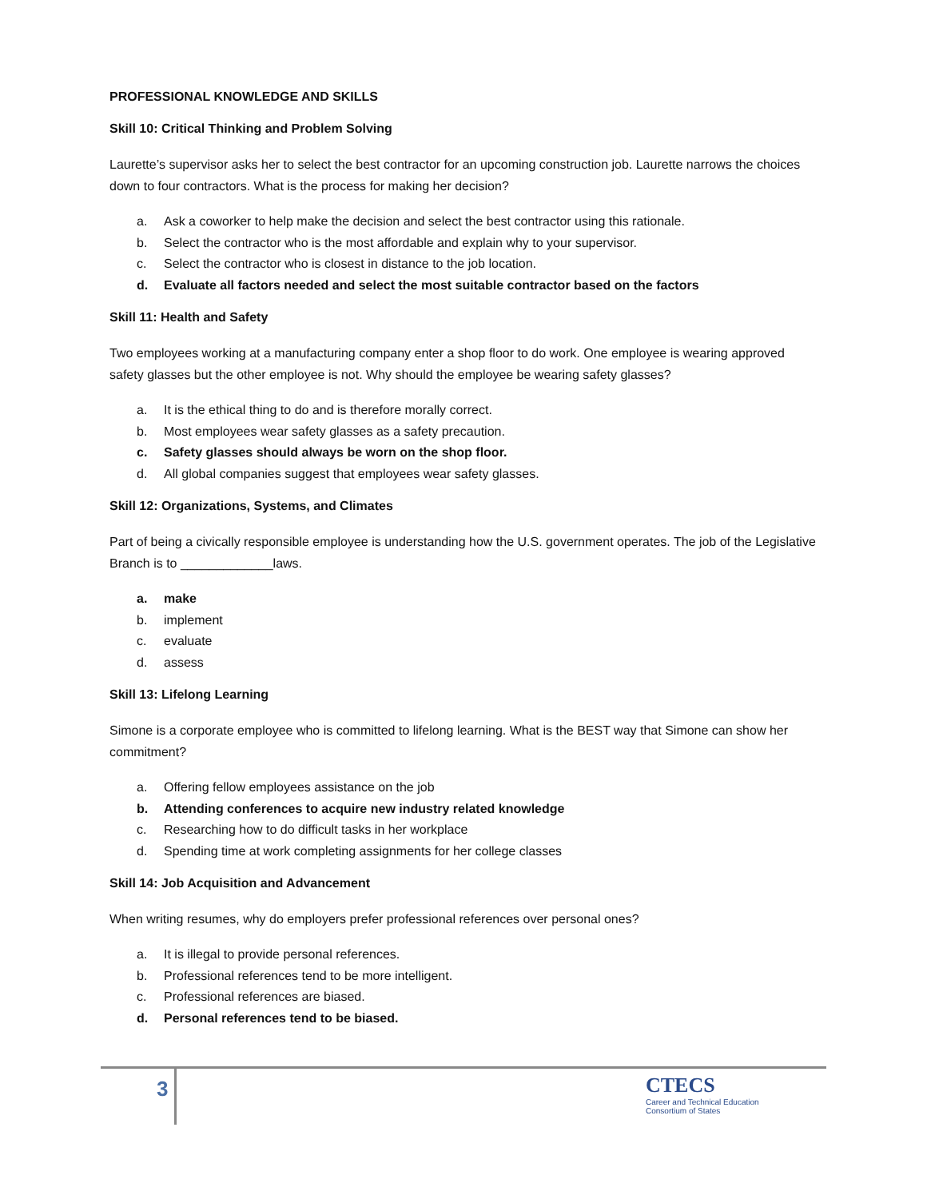PROFESSIONAL KNOWLEDGE AND SKILLS
Skill 10: Critical Thinking and Problem Solving
Laurette’s supervisor asks her to select the best contractor for an upcoming construction job. Laurette narrows the choices down to four contractors. What is the process for making her decision?
a. Ask a coworker to help make the decision and select the best contractor using this rationale.
b. Select the contractor who is the most affordable and explain why to your supervisor.
c. Select the contractor who is closest in distance to the job location.
d. Evaluate all factors needed and select the most suitable contractor based on the factors
Skill 11: Health and Safety
Two employees working at a manufacturing company enter a shop floor to do work. One employee is wearing approved safety glasses but the other employee is not. Why should the employee be wearing safety glasses?
a. It is the ethical thing to do and is therefore morally correct.
b. Most employees wear safety glasses as a safety precaution.
c. Safety glasses should always be worn on the shop floor.
d. All global companies suggest that employees wear safety glasses.
Skill 12: Organizations, Systems, and Climates
Part of being a civically responsible employee is understanding how the U.S. government operates. The job of the Legislative Branch is to _____________laws.
a. make
b. implement
c. evaluate
d. assess
Skill 13: Lifelong Learning
Simone is a corporate employee who is committed to lifelong learning. What is the BEST way that Simone can show her commitment?
a. Offering fellow employees assistance on the job
b. Attending conferences to acquire new industry related knowledge
c. Researching how to do difficult tasks in her workplace
d. Spending time at work completing assignments for her college classes
Skill 14: Job Acquisition and Advancement
When writing resumes, why do employers prefer professional references over personal ones?
a. It is illegal to provide personal references.
b. Professional references tend to be more intelligent.
c. Professional references are biased.
d. Personal references tend to be biased.
3
CTECS
Career and Technical Education
Consortium of States